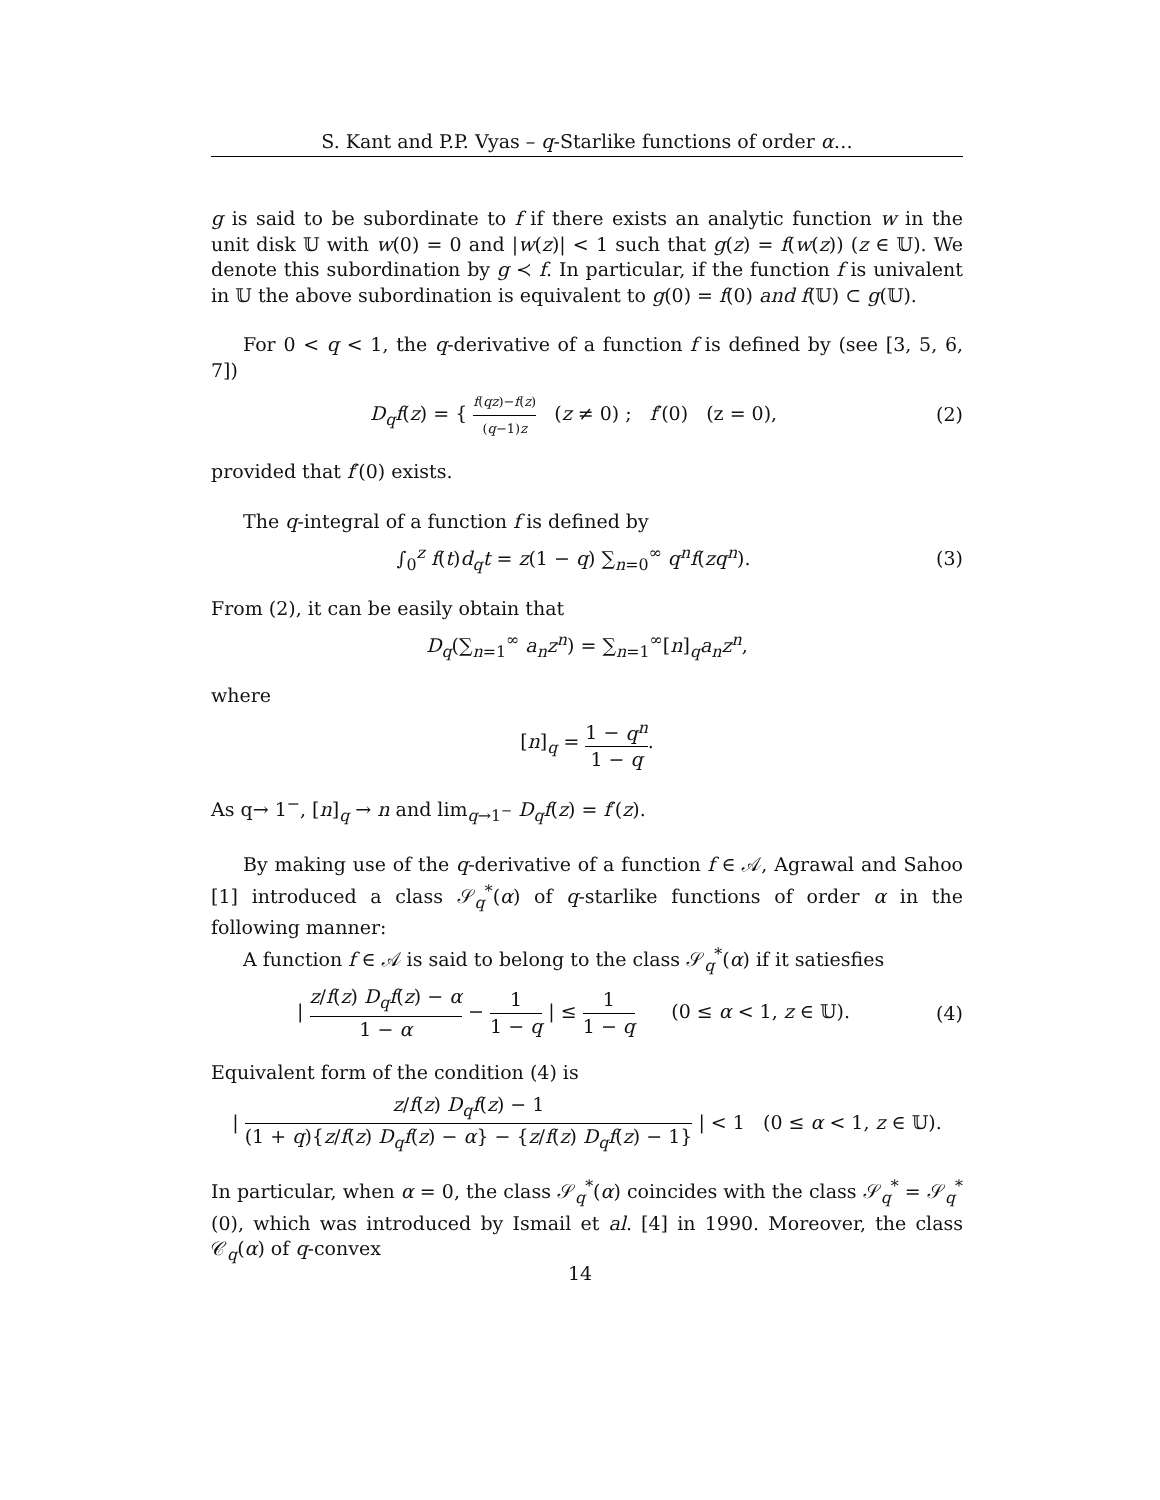S. Kant and P.P. Vyas – q-Starlike functions of order α…
g is said to be subordinate to f if there exists an analytic function w in the unit disk 𝕌 with w(0) = 0 and |w(z)| < 1 such that g(z) = f(w(z)) (z ∈ 𝕌). We denote this subordination by g ≺ f. In particular, if the function f is univalent in 𝕌 the above subordination is equivalent to g(0) = f(0) and f(𝕌) ⊂ g(𝕌).
For 0 < q < 1, the q-derivative of a function f is defined by (see [3, 5, 6, 7])
D<sub>q</sub>f(z) = { f(qz)−f(z) (q−1)z (z ≠ 0) ; f′(0) (z = 0), (2)
provided that f′(0) exists.
The q-integral of a function f is defined by
∫<sub>0</sub><sup>z</sup> f(t)d<sub>q</sub>t = z(1 − q) ∑<sub>n=0</sub><sup>∞</sup> q<sup>n</sup>f(zq<sup>n</sup>). (3)
From (2), it can be easily obtain that
D<sub>q</sub>(∑<sub>n=1</sub><sup>∞</sup> a<sub>n</sub>z<sup>n</sup>) = ∑<sub>n=1</sub><sup>∞</sup>[n]<sub>q</sub>a<sub>n</sub>z<sup>n</sup>,
where
[n]<sub>q</sub> = 1 − q<sup>n</sup> 1 − q.
As q→ 1<sup>−</sup>, [n]<sub>q</sub> → n and lim<sub>q→1<sup>−</sup></sub> D<sub>q</sub>f(z) = f′(z).
By making use of the q-derivative of a function f ∈ 𝒜, Agrawal and Sahoo [1] introduced a class 𝒮<sub>q</sub><sup>*</sup>(α) of q-starlike functions of order α in the following manner:
A function f ∈ 𝒜 is said to belong to the class 𝒮<sub>q</sub><sup>*</sup>(α) if it satiesfies
| z/f(z) D<sub>q</sub>f(z) − α 1 − α − 1 1 − q | ≤ 1 1 − q (0 ≤ α < 1, z ∈ 𝕌). (4)
Equivalent form of the condition (4) is
| z/f(z) D<sub>q</sub>f(z) − 1 (1 + q){z/f(z) D<sub>q</sub>f(z) − α} − {z/f(z) D<sub>q</sub>f(z) − 1} | < 1 (0 ≤ α < 1, z ∈ 𝕌).
In particular, when α = 0, the class 𝒮<sub>q</sub><sup>*</sup>(α) coincides with the class 𝒮<sub>q</sub><sup>*</sup> = 𝒮<sub>q</sub><sup>*</sup>(0), which was introduced by Ismail et al. [4] in 1990. Moreover, the class 𝒞<sub>q</sub>(α) of q-convex
14